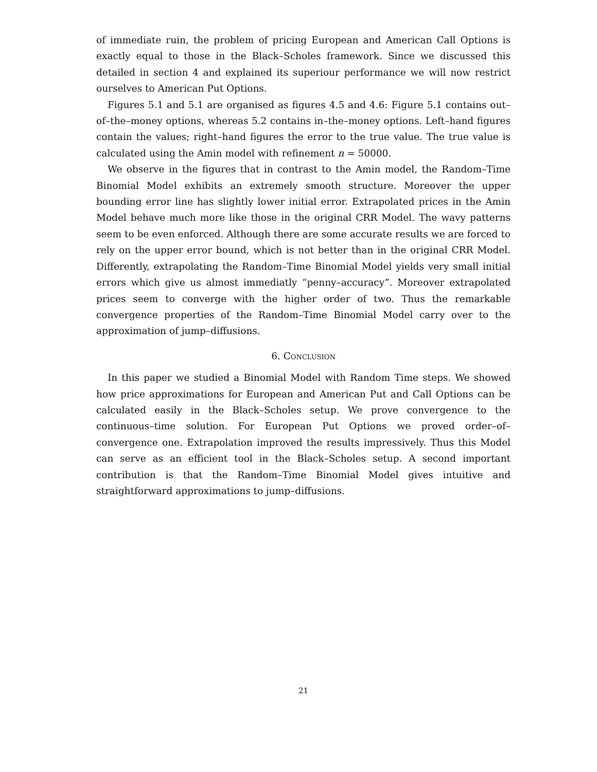of immediate ruin, the problem of pricing European and American Call Options is exactly equal to those in the Black–Scholes framework. Since we discussed this detailed in section 4 and explained its superiour performance we will now restrict ourselves to American Put Options.
Figures 5.1 and 5.1 are organised as figures 4.5 and 4.6: Figure 5.1 contains out–of–the–money options, whereas 5.2 contains in–the–money options. Left–hand figures contain the values; right–hand figures the error to the true value. The true value is calculated using the Amin model with refinement n = 50000.
We observe in the figures that in contrast to the Amin model, the Random–Time Binomial Model exhibits an extremely smooth structure. Moreover the upper bounding error line has slightly lower initial error. Extrapolated prices in the Amin Model behave much more like those in the original CRR Model. The wavy patterns seem to be even enforced. Although there are some accurate results we are forced to rely on the upper error bound, which is not better than in the original CRR Model. Differently, extrapolating the Random–Time Binomial Model yields very small initial errors which give us almost immediatly “penny–accuracy”. Moreover extrapolated prices seem to converge with the higher order of two. Thus the remarkable convergence properties of the Random–Time Binomial Model carry over to the approximation of jump–diffusions.
6. Conclusion
In this paper we studied a Binomial Model with Random Time steps. We showed how price approximations for European and American Put and Call Options can be calculated easily in the Black–Scholes setup. We prove convergence to the continuous–time solution. For European Put Options we proved order–of–convergence one. Extrapolation improved the results impressively. Thus this Model can serve as an efficient tool in the Black–Scholes setup. A second important contribution is that the Random–Time Binomial Model gives intuitive and straightforward approximations to jump–diffusions.
21